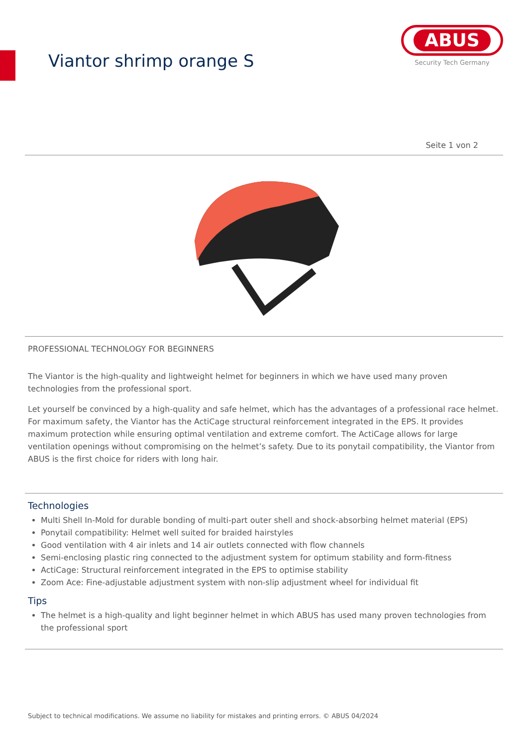Viantor shrimp orange S
ABUS
Security Tech Germany
Seite 1 von 2
PROFESSIONAL TECHNOLOGY FOR BEGINNERS
The Viantor is the high-quality and lightweight helmet for beginners in which we have used many proven technologies from the professional sport.
Let yourself be convinced by a high-quality and safe helmet, which has the advantages of a professional race helmet. For maximum safety, the Viantor has the ActiCage structural reinforcement integrated in the EPS. It provides maximum protection while ensuring optimal ventilation and extreme comfort. The ActiCage allows for large ventilation openings without compromising on the helmet’s safety. Due to its ponytail compatibility, the Viantor from ABUS is the first choice for riders with long hair.
Technologies
Multi Shell In-Mold for durable bonding of multi-part outer shell and shock-absorbing helmet material (EPS)
Ponytail compatibility: Helmet well suited for braided hairstyles
Good ventilation with 4 air inlets and 14 air outlets connected with flow channels
Semi-enclosing plastic ring connected to the adjustment system for optimum stability and form-fitness
ActiCage: Structural reinforcement integrated in the EPS to optimise stability
Zoom Ace: Fine-adjustable adjustment system with non-slip adjustment wheel for individual fit
Tips
The helmet is a high-quality and light beginner helmet in which ABUS has used many proven technologies from the professional sport
Subject to technical modifications. We assume no liability for mistakes and printing errors. © ABUS 04/2024